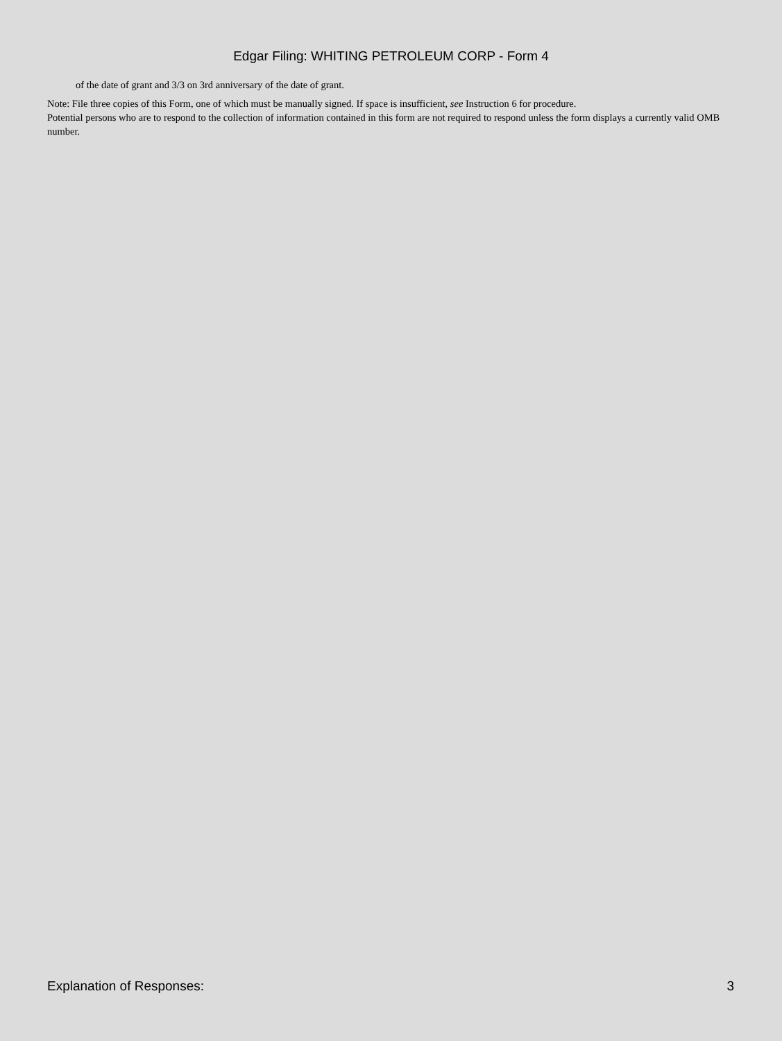Edgar Filing: WHITING PETROLEUM CORP - Form 4
of the date of grant and 3/3 on 3rd anniversary of the date of grant.
Note: File three copies of this Form, one of which must be manually signed. If space is insufficient, see Instruction 6 for procedure.
Potential persons who are to respond to the collection of information contained in this form are not required to respond unless the form displays a currently valid OMB number.
Explanation of Responses: 3